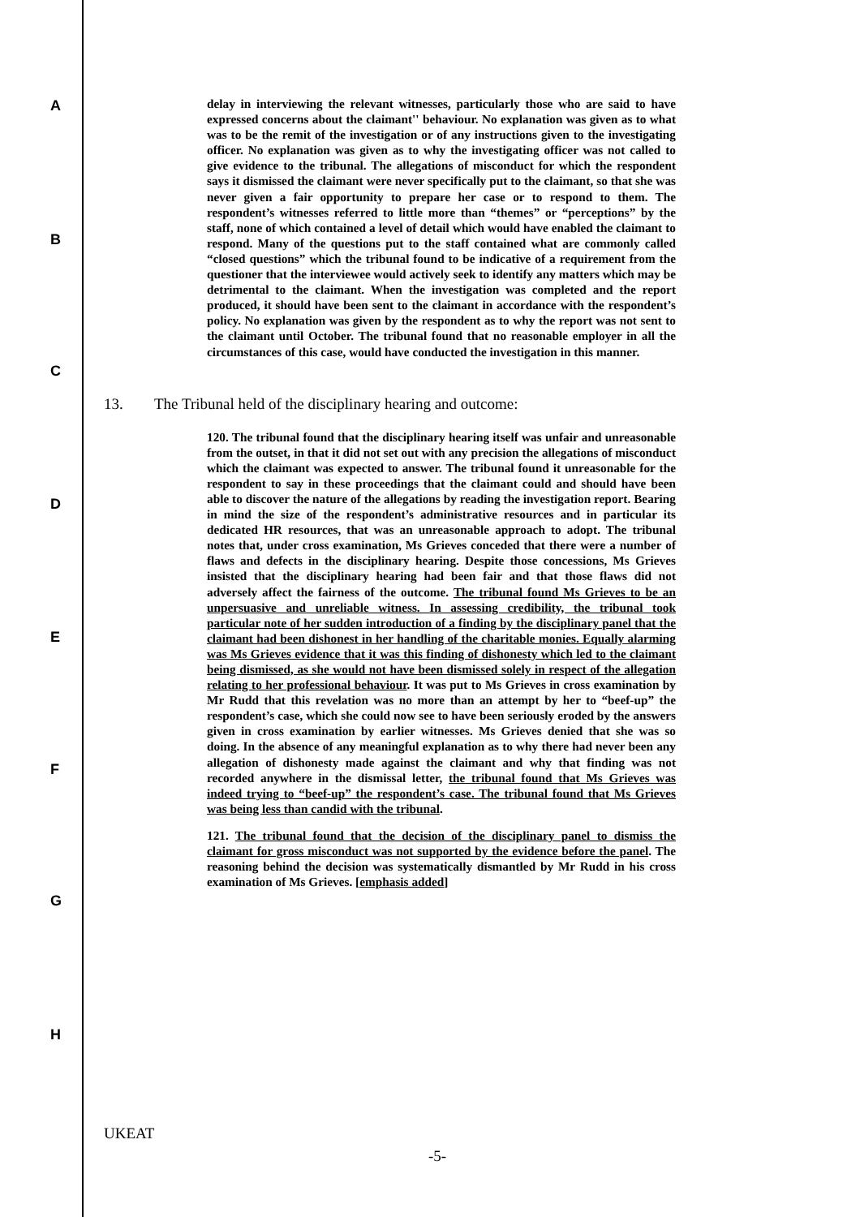A
B
C
D
E
F
G
H
delay in interviewing the relevant witnesses, particularly those who are said to have expressed concerns about the claimant'' behaviour. No explanation was given as to what was to be the remit of the investigation or of any instructions given to the investigating officer. No explanation was given as to why the investigating officer was not called to give evidence to the tribunal. The allegations of misconduct for which the respondent says it dismissed the claimant were never specifically put to the claimant, so that she was never given a fair opportunity to prepare her case or to respond to them. The respondent’s witnesses referred to little more than “themes” or “perceptions” by the staff, none of which contained a level of detail which would have enabled the claimant to respond. Many of the questions put to the staff contained what are commonly called “closed questions” which the tribunal found to be indicative of a requirement from the questioner that the interviewee would actively seek to identify any matters which may be detrimental to the claimant. When the investigation was completed and the report produced, it should have been sent to the claimant in accordance with the respondent’s policy. No explanation was given by the respondent as to why the report was not sent to the claimant until October. The tribunal found that no reasonable employer in all the circumstances of this case, would have conducted the investigation in this manner.
13. The Tribunal held of the disciplinary hearing and outcome:
120. The tribunal found that the disciplinary hearing itself was unfair and unreasonable from the outset, in that it did not set out with any precision the allegations of misconduct which the claimant was expected to answer. The tribunal found it unreasonable for the respondent to say in these proceedings that the claimant could and should have been able to discover the nature of the allegations by reading the investigation report. Bearing in mind the size of the respondent’s administrative resources and in particular its dedicated HR resources, that was an unreasonable approach to adopt. The tribunal notes that, under cross examination, Ms Grieves conceded that there were a number of flaws and defects in the disciplinary hearing. Despite those concessions, Ms Grieves insisted that the disciplinary hearing had been fair and that those flaws did not adversely affect the fairness of the outcome. The tribunal found Ms Grieves to be an unpersuasive and unreliable witness. In assessing credibility, the tribunal took particular note of her sudden introduction of a finding by the disciplinary panel that the claimant had been dishonest in her handling of the charitable monies. Equally alarming was Ms Grieves evidence that it was this finding of dishonesty which led to the claimant being dismissed, as she would not have been dismissed solely in respect of the allegation relating to her professional behaviour. It was put to Ms Grieves in cross examination by Mr Rudd that this revelation was no more than an attempt by her to “beef-up” the respondent’s case, which she could now see to have been seriously eroded by the answers given in cross examination by earlier witnesses. Ms Grieves denied that she was so doing. In the absence of any meaningful explanation as to why there had never been any allegation of dishonesty made against the claimant and why that finding was not recorded anywhere in the dismissal letter, the tribunal found that Ms Grieves was indeed trying to “beef-up” the respondent’s case. The tribunal found that Ms Grieves was being less than candid with the tribunal.
121. The tribunal found that the decision of the disciplinary panel to dismiss the claimant for gross misconduct was not supported by the evidence before the panel. The reasoning behind the decision was systematically dismantled by Mr Rudd in his cross examination of Ms Grieves. [emphasis added]
UKEAT
-5-